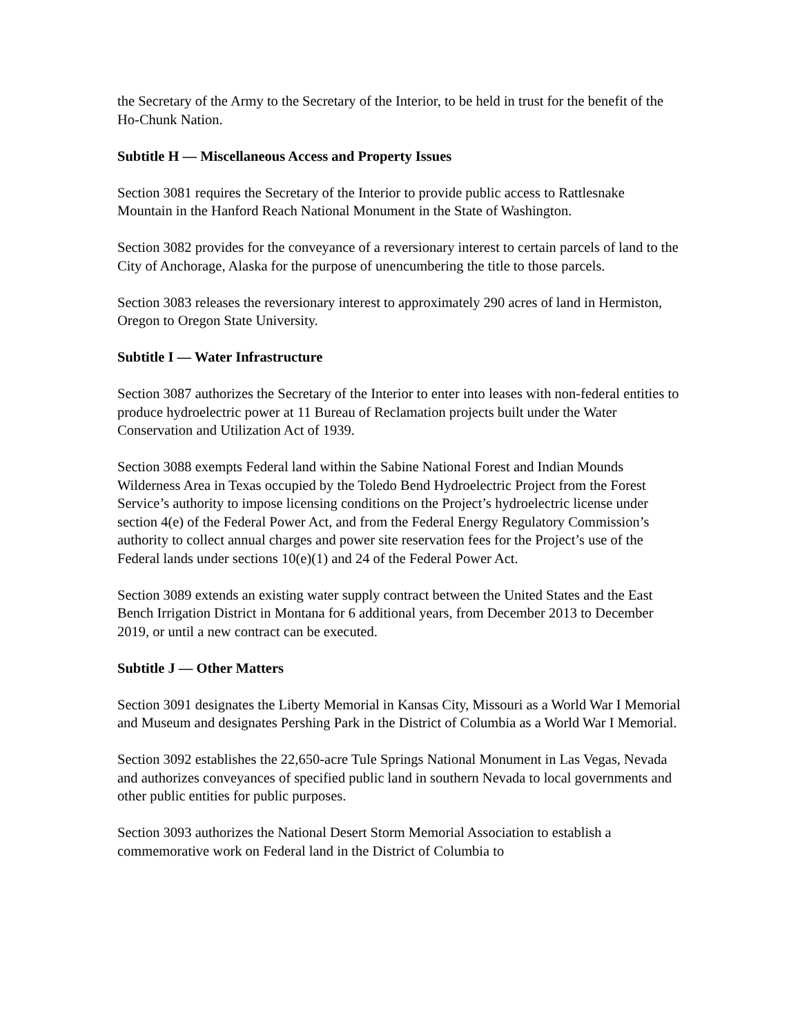the Secretary of the Army to the Secretary of the Interior, to be held in trust for the benefit of the Ho-Chunk Nation.
Subtitle H — Miscellaneous Access and Property Issues
Section 3081 requires the Secretary of the Interior to provide public access to Rattlesnake Mountain in the Hanford Reach National Monument in the State of Washington.
Section 3082 provides for the conveyance of a reversionary interest to certain parcels of land to the City of Anchorage, Alaska for the purpose of unencumbering the title to those parcels.
Section 3083 releases the reversionary interest to approximately 290 acres of land in Hermiston, Oregon to Oregon State University.
Subtitle I — Water Infrastructure
Section 3087 authorizes the Secretary of the Interior to enter into leases with non-federal entities to produce hydroelectric power at 11 Bureau of Reclamation projects built under the Water Conservation and Utilization Act of 1939.
Section 3088 exempts Federal land within the Sabine National Forest and Indian Mounds Wilderness Area in Texas occupied by the Toledo Bend Hydroelectric Project from the Forest Service’s authority to impose licensing conditions on the Project’s hydroelectric license under section 4(e) of the Federal Power Act, and from the Federal Energy Regulatory Commission’s authority to collect annual charges and power site reservation fees for the Project’s use of the Federal lands under sections 10(e)(1) and 24 of the Federal Power Act.
Section 3089 extends an existing water supply contract between the United States and the East Bench Irrigation District in Montana for 6 additional years, from December 2013 to December 2019, or until a new contract can be executed.
Subtitle J — Other Matters
Section 3091 designates the Liberty Memorial in Kansas City, Missouri as a World War I Memorial and Museum and designates Pershing Park in the District of Columbia as a World War I Memorial.
Section 3092 establishes the 22,650-acre Tule Springs National Monument in Las Vegas, Nevada and authorizes conveyances of specified public land in southern Nevada to local governments and other public entities for public purposes.
Section 3093 authorizes the National Desert Storm Memorial Association to establish a commemorative work on Federal land in the District of Columbia to